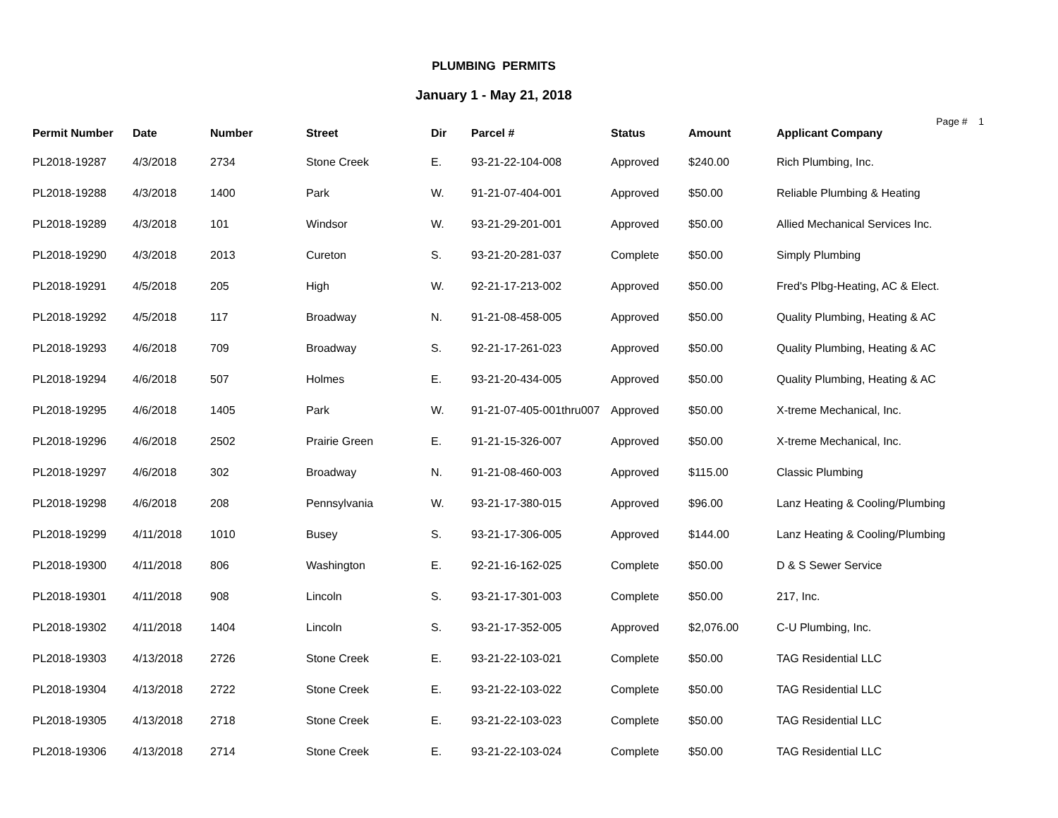PLUMBING PERMITS
January 1 - May 21, 2018
Page # 1
| Permit Number | Date | Number | Street | Dir | Parcel # | Status | Amount | Applicant Company |
| --- | --- | --- | --- | --- | --- | --- | --- | --- |
| PL2018-19287 | 4/3/2018 | 2734 | Stone Creek | E. | 93-21-22-104-008 | Approved | $240.00 | Rich Plumbing, Inc. |
| PL2018-19288 | 4/3/2018 | 1400 | Park | W. | 91-21-07-404-001 | Approved | $50.00 | Reliable Plumbing & Heating |
| PL2018-19289 | 4/3/2018 | 101 | Windsor | W. | 93-21-29-201-001 | Approved | $50.00 | Allied Mechanical Services Inc. |
| PL2018-19290 | 4/3/2018 | 2013 | Cureton | S. | 93-21-20-281-037 | Complete | $50.00 | Simply Plumbing |
| PL2018-19291 | 4/5/2018 | 205 | High | W. | 92-21-17-213-002 | Approved | $50.00 | Fred's Plbg-Heating, AC & Elect. |
| PL2018-19292 | 4/5/2018 | 117 | Broadway | N. | 91-21-08-458-005 | Approved | $50.00 | Quality Plumbing, Heating & AC |
| PL2018-19293 | 4/6/2018 | 709 | Broadway | S. | 92-21-17-261-023 | Approved | $50.00 | Quality Plumbing, Heating & AC |
| PL2018-19294 | 4/6/2018 | 507 | Holmes | E. | 93-21-20-434-005 | Approved | $50.00 | Quality Plumbing, Heating & AC |
| PL2018-19295 | 4/6/2018 | 1405 | Park | W. | 91-21-07-405-001thru007 | Approved | $50.00 | X-treme Mechanical, Inc. |
| PL2018-19296 | 4/6/2018 | 2502 | Prairie Green | E. | 91-21-15-326-007 | Approved | $50.00 | X-treme Mechanical, Inc. |
| PL2018-19297 | 4/6/2018 | 302 | Broadway | N. | 91-21-08-460-003 | Approved | $115.00 | Classic Plumbing |
| PL2018-19298 | 4/6/2018 | 208 | Pennsylvania | W. | 93-21-17-380-015 | Approved | $96.00 | Lanz Heating & Cooling/Plumbing |
| PL2018-19299 | 4/11/2018 | 1010 | Busey | S. | 93-21-17-306-005 | Approved | $144.00 | Lanz Heating & Cooling/Plumbing |
| PL2018-19300 | 4/11/2018 | 806 | Washington | E. | 92-21-16-162-025 | Complete | $50.00 | D & S Sewer Service |
| PL2018-19301 | 4/11/2018 | 908 | Lincoln | S. | 93-21-17-301-003 | Complete | $50.00 | 217, Inc. |
| PL2018-19302 | 4/11/2018 | 1404 | Lincoln | S. | 93-21-17-352-005 | Approved | $2,076.00 | C-U Plumbing, Inc. |
| PL2018-19303 | 4/13/2018 | 2726 | Stone Creek | E. | 93-21-22-103-021 | Complete | $50.00 | TAG Residential LLC |
| PL2018-19304 | 4/13/2018 | 2722 | Stone Creek | E. | 93-21-22-103-022 | Complete | $50.00 | TAG Residential LLC |
| PL2018-19305 | 4/13/2018 | 2718 | Stone Creek | E. | 93-21-22-103-023 | Complete | $50.00 | TAG Residential LLC |
| PL2018-19306 | 4/13/2018 | 2714 | Stone Creek | E. | 93-21-22-103-024 | Complete | $50.00 | TAG Residential LLC |